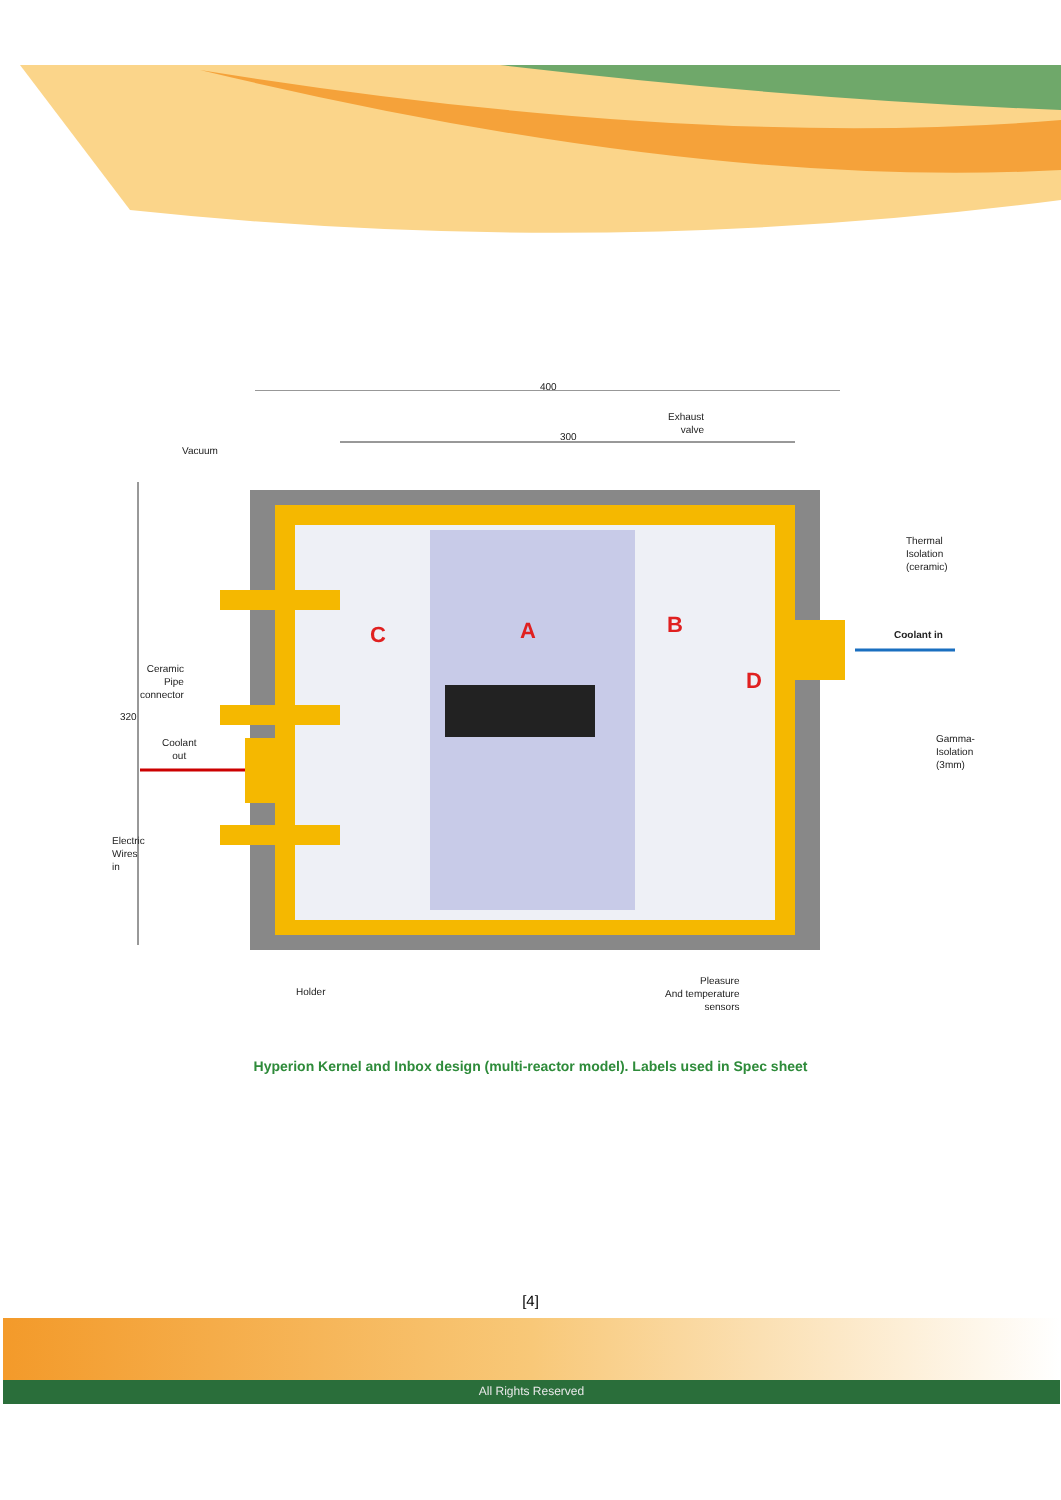400
300
320
Exhaust
valve
Vacuum
Thermal
Isolation
(ceramic)
Coolant in
Ceramic
Pipe
connector
Coolant
out
Gamma-
Isolation
(3mm)
Electric
Wires
in
Holder
Pleasure
And temperature
sensors
C A B
D
Hyperion Kernel and Inbox design (multi-reactor model). Labels used in Spec sheet
[4]
All Rights Reserved